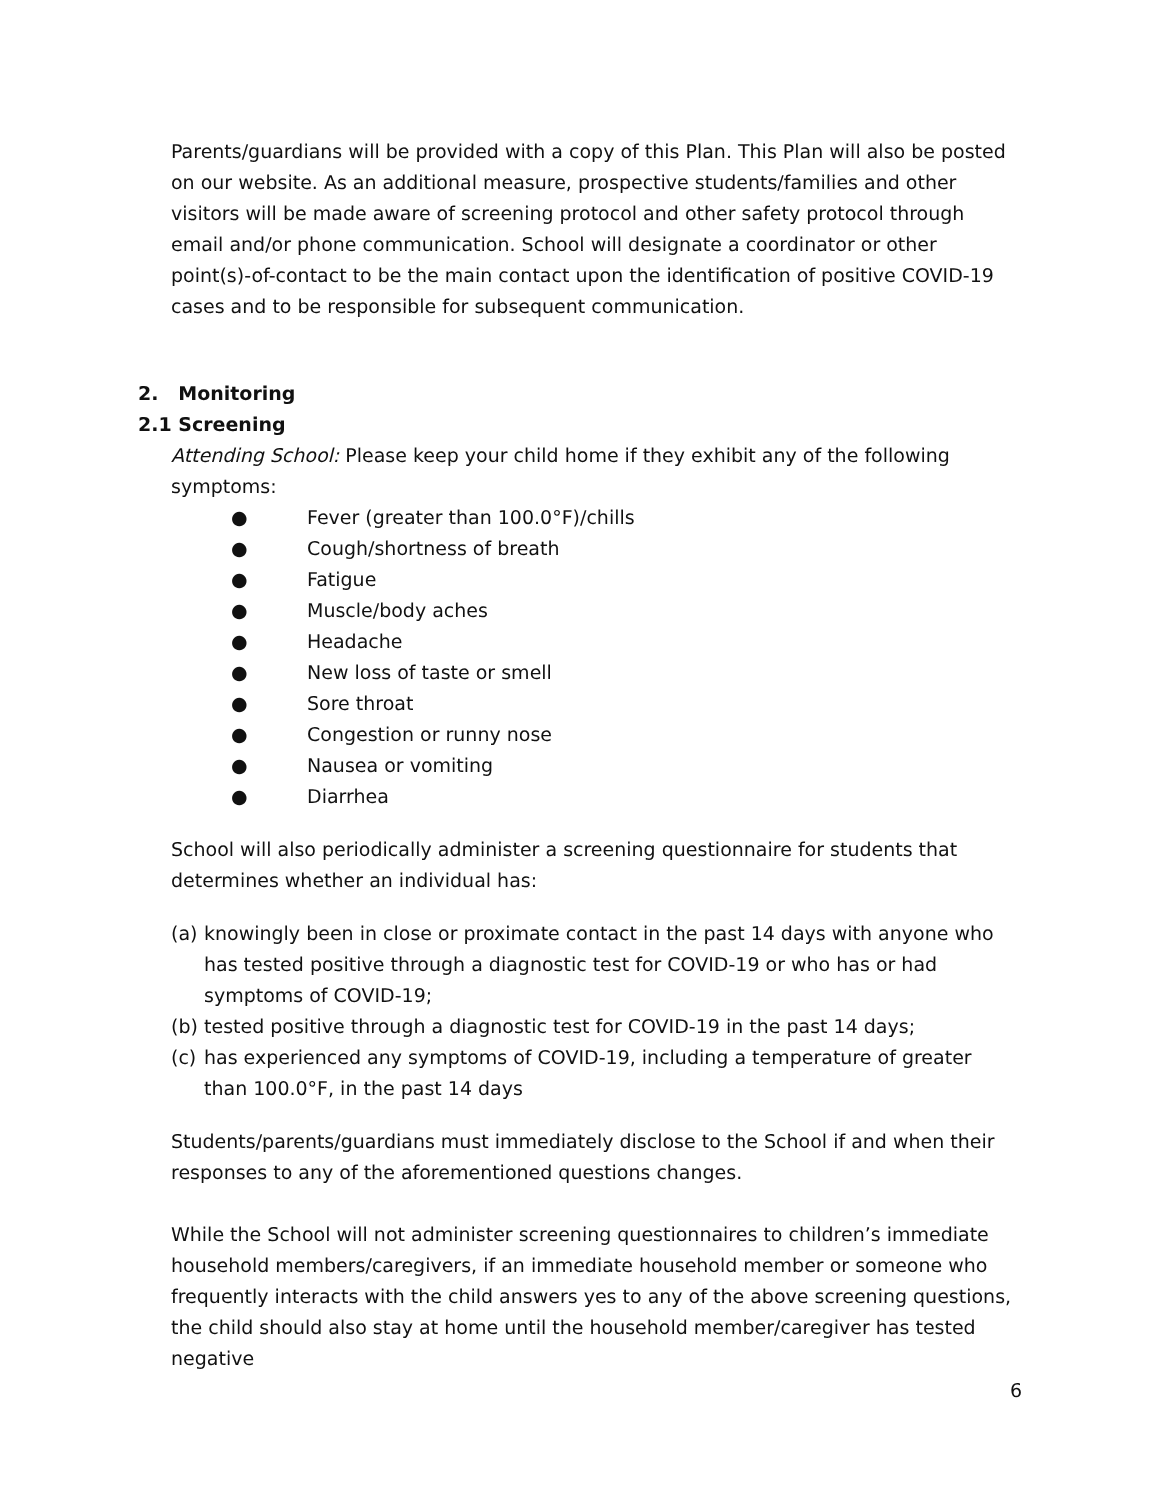Parents/guardians will be provided with a copy of this Plan. This Plan will also be posted on our website. As an additional measure, prospective students/families and other visitors will be made aware of screening protocol and other safety protocol through email and/or phone communication. School will designate a coordinator or other point(s)-of-contact to be the main contact upon the identification of positive COVID-19 cases and to be responsible for subsequent communication.
2. Monitoring
2.1 Screening
Attending School: Please keep your child home if they exhibit any of the following symptoms:
● Fever (greater than 100.0°F)/chills
● Cough/shortness of breath
● Fatigue
● Muscle/body aches
● Headache
● New loss of taste or smell
● Sore throat
● Congestion or runny nose
● Nausea or vomiting
● Diarrhea
School will also periodically administer a screening questionnaire for students that determines whether an individual has:
(a) knowingly been in close or proximate contact in the past 14 days with anyone who has tested positive through a diagnostic test for COVID-19 or who has or had symptoms of COVID-19;
(b) tested positive through a diagnostic test for COVID-19 in the past 14 days;
(c) has experienced any symptoms of COVID-19, including a temperature of greater than 100.0°F, in the past 14 days
Students/parents/guardians must immediately disclose to the School if and when their responses to any of the aforementioned questions changes.
While the School will not administer screening questionnaires to children’s immediate household members/caregivers, if an immediate household member or someone who frequently interacts with the child answers yes to any of the above screening questions, the child should also stay at home until the household member/caregiver has tested negative
6